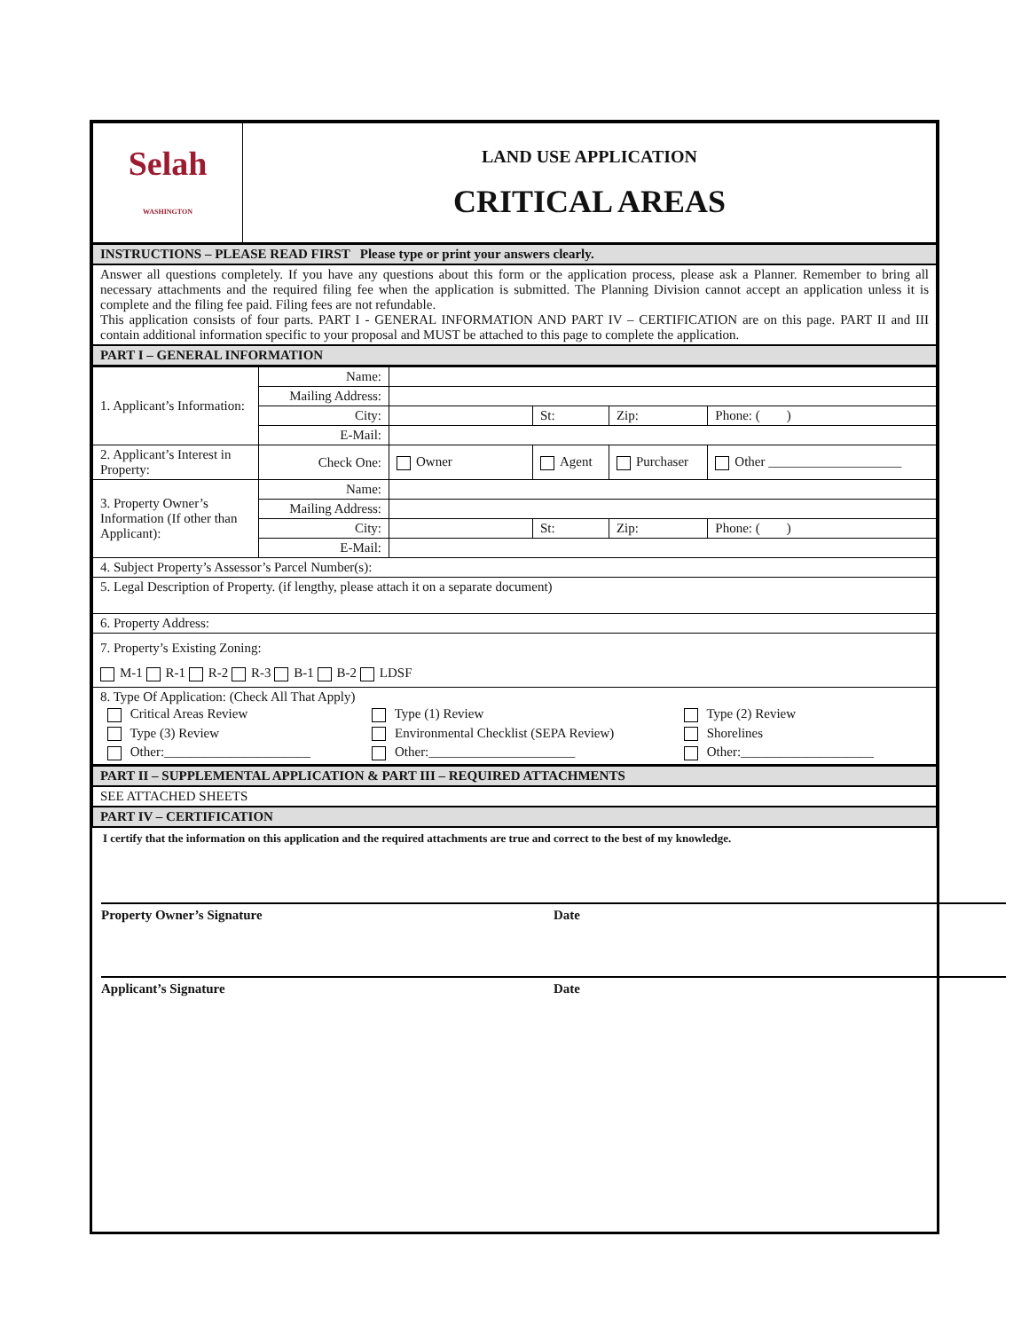| Selah WASHINGTON | LAND USE APPLICATION CRITICAL AREAS |
| INSTRUCTIONS – PLEASE READ FIRST Please type or print your answers clearly. |
| Answer all questions completely. If you have any questions about this form or the application process, please ask a Planner. Remember to bring all necessary attachments and the required filing fee when the application is submitted. The Planning Division cannot accept an application unless it is complete and the filing fee paid. Filing fees are not refundable. This application consists of four parts. PART I - GENERAL INFORMATION AND PART IV – CERTIFICATION are on this page. PART II and III contain additional information specific to your proposal and MUST be attached to this page to complete the application. |
| PART I – GENERAL INFORMATION |
| 1. Applicant’s Information: | Name: | | | | | |
| | Mailing Address: | | | | | |
| | City: | | St: | Zip: | Phone: ( ) | |
| | E-Mail: | | | | | |
| 2. Applicant’s Interest in Property: | Check One: | Owner | Agent | Purchaser | | Other ____________________ |
| 3. Property Owner’s Information (If other than Applicant): | Name: | | | | | |
| | Mailing Address: | | | | | |
| | City: | | St: | Zip: | Phone: ( ) | |
| | E-Mail: | | | | | |
| 4. Subject Property’s Assessor’s Parcel Number(s): | | | | | | |
| 5. Legal Description of Property. (if lengthy, please attach it on a separate document) | | | | | | |
| 6. Property Address: | | | | | | |
| 7. Property’s Existing Zoning: M-1 R-1 R-2 R-3 B-1 B-2 LDSF | | | | | | |
| 8. Type Of Application: (Check All That Apply) / Critical Areas Review / Type (1) Review / Type (2) Review / / Type (3) Review / Environmental Checklist (SEPA Review) / Shorelines / / Other:______________________ / Other:______________________ / Other:____________________ / | | | | | | |
| PART II – SUPPLEMENTAL APPLICATION & PART III – REQUIRED ATTACHMENTS |
| SEE ATTACHED SHEETS |
| PART IV – CERTIFICATION |
I certify that the information on this application and the required attachments are true and correct to the best of my knowledge.
Property Owner’s Signature Date
Applicant’s Signature Date